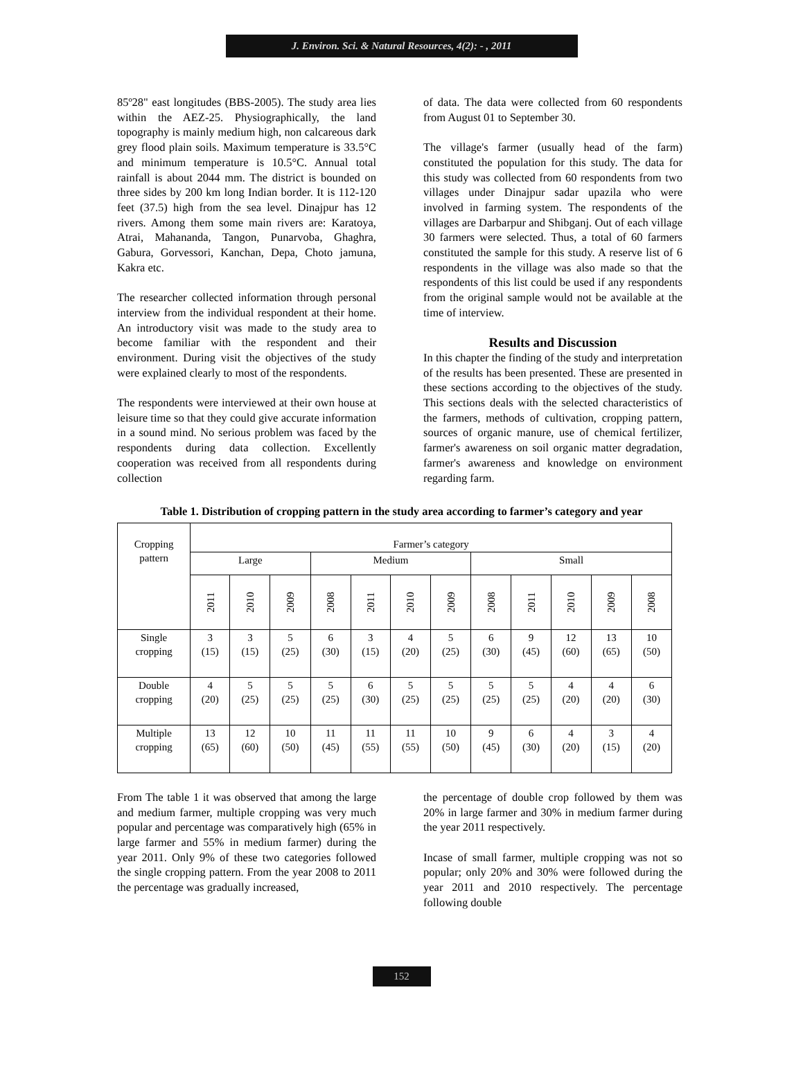J. Environ. Sci. & Natural Resources, 4(2): - , 2011
85º28" east longitudes (BBS-2005). The study area lies within the AEZ-25. Physiographically, the land topography is mainly medium high, non calcareous dark grey flood plain soils. Maximum temperature is 33.5°C and minimum temperature is 10.5°C. Annual total rainfall is about 2044 mm. The district is bounded on three sides by 200 km long Indian border. It is 112-120 feet (37.5) high from the sea level. Dinajpur has 12 rivers. Among them some main rivers are: Karatoya, Atrai, Mahananda, Tangon, Punarvoba, Ghaghra, Gabura, Gorvessori, Kanchan, Depa, Choto jamuna, Kakra etc.
The researcher collected information through personal interview from the individual respondent at their home. An introductory visit was made to the study area to become familiar with the respondent and their environment. During visit the objectives of the study were explained clearly to most of the respondents.
The respondents were interviewed at their own house at leisure time so that they could give accurate information in a sound mind. No serious problem was faced by the respondents during data collection. Excellently cooperation was received from all respondents during collection
of data. The data were collected from 60 respondents from August 01 to September 30.
The village's farmer (usually head of the farm) constituted the population for this study. The data for this study was collected from 60 respondents from two villages under Dinajpur sadar upazila who were involved in farming system. The respondents of the villages are Darbarpur and Shibganj. Out of each village 30 farmers were selected. Thus, a total of 60 farmers constituted the sample for this study. A reserve list of 6 respondents in the village was also made so that the respondents of this list could be used if any respondents from the original sample would not be available at the time of interview.
Results and Discussion
In this chapter the finding of the study and interpretation of the results has been presented. These are presented in these sections according to the objectives of the study. This sections deals with the selected characteristics of the farmers, methods of cultivation, cropping pattern, sources of organic manure, use of chemical fertilizer, farmer's awareness on soil organic matter degradation, farmer's awareness and knowledge on environment regarding farm.
Table 1. Distribution of cropping pattern in the study area according to farmer’s category and year
| Cropping pattern | Farmer’s category | | | | | | | | | | | |
| --- | --- | --- | --- | --- | --- | --- | --- | --- | --- | --- | --- | --- |
| | Large | | | Medium | | | | Small | | | | |
| | 2011 | 2010 | 2009 | 2008 | 2011 | 2010 | 2009 | 2008 | 2011 | 2010 | 2009 | 2008 |
| Single cropping | 3 (15) | 3 (15) | 5 (25) | 6 (30) | 3 (15) | 4 (20) | 5 (25) | 6 (30) | 9 (45) | 12 (60) | 13 (65) | 10 (50) |
| Double cropping | 4 (20) | 5 (25) | 5 (25) | 5 (25) | 6 (30) | 5 (25) | 5 (25) | 5 (25) | 5 (25) | 4 (20) | 4 (20) | 6 (30) |
| Multiple cropping | 13 (65) | 12 (60) | 10 (50) | 11 (45) | 11 (55) | 11 (55) | 10 (50) | 9 (45) | 6 (30) | 4 (20) | 3 (15) | 4 (20) |
From The table 1 it was observed that among the large and medium farmer, multiple cropping was very much popular and percentage was comparatively high (65% in large farmer and 55% in medium farmer) during the year 2011. Only 9% of these two categories followed the single cropping pattern. From the year 2008 to 2011 the percentage was gradually increased,
the percentage of double crop followed by them was 20% in large farmer and 30% in medium farmer during the year 2011 respectively.
Incase of small farmer, multiple cropping was not so popular; only 20% and 30% were followed during the year 2011 and 2010 respectively. The percentage following double
152